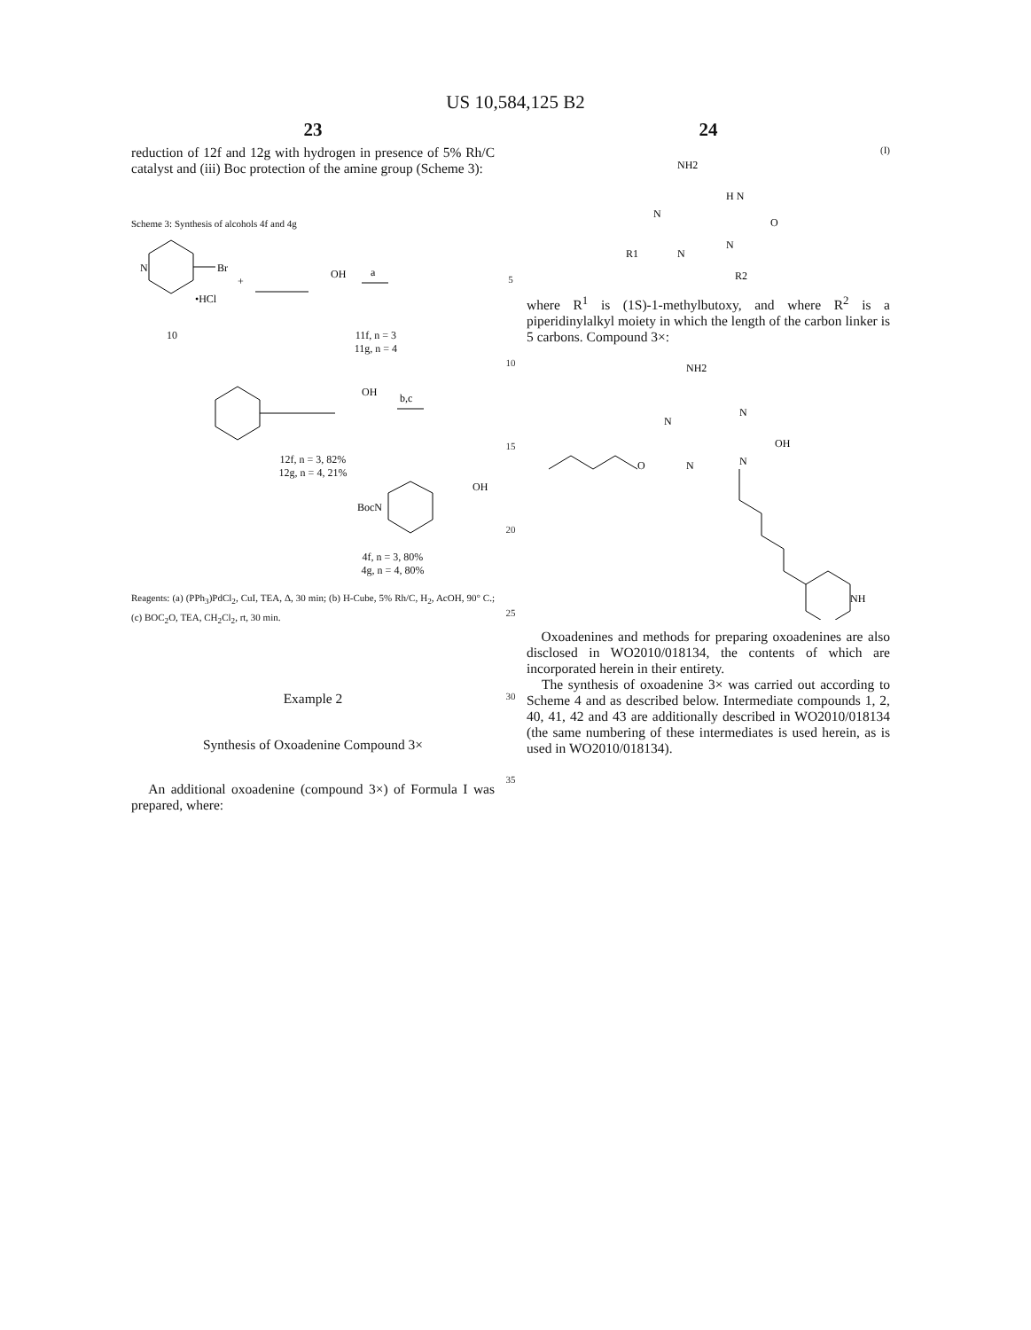US 10,584,125 B2
23
reduction of 12f and 12g with hydrogen in presence of 5% Rh/C catalyst and (iii) Boc protection of the amine group (Scheme 3):
Scheme 3: Synthesis of alcohols 4f and 4g
N
Br
•HCl
+
OH
a
10 11f, n = 3
11g, n = 4
OH
b,c
12f, n = 3, 82%
12g, n = 4, 21%
BocN
OH
4f, n = 3, 80%
4g, n = 4, 80%
Reagents: (a) (PPh<sub>3</sub>)PdCl<sub>2</sub>, CuI, TEA, Δ, 30 min; (b) H-Cube, 5% Rh/C, H<sub>2</sub>, AcOH, 90° C.; (c) BOC<sub>2</sub>O, TEA, CH<sub>2</sub>Cl<sub>2</sub>, rt, 30 min.
Example 2
Synthesis of Oxoadenine Compound 3×
An additional oxoadenine (compound 3×) of Formula I was prepared, where:
5
10
15
20
25
30
35
24
(I)
NH2
N
N
R1
H N
O
N
R2
where R<sup>1</sup> is (1S)-1-methylbutoxy, and where R<sup>2</sup> is a piperidinylalkyl moiety in which the length of the carbon linker is 5 carbons. Compound 3×:
NH2
N
N
OH
O
N
N
NH
Oxoadenines and methods for preparing oxoadenines are also disclosed in WO2010/018134, the contents of which are incorporated herein in their entirety.
The synthesis of oxoadenine 3× was carried out according to Scheme 4 and as described below. Intermediate compounds 1, 2, 40, 41, 42 and 43 are additionally described in WO2010/018134 (the same numbering of these intermediates is used herein, as is used in WO2010/018134).